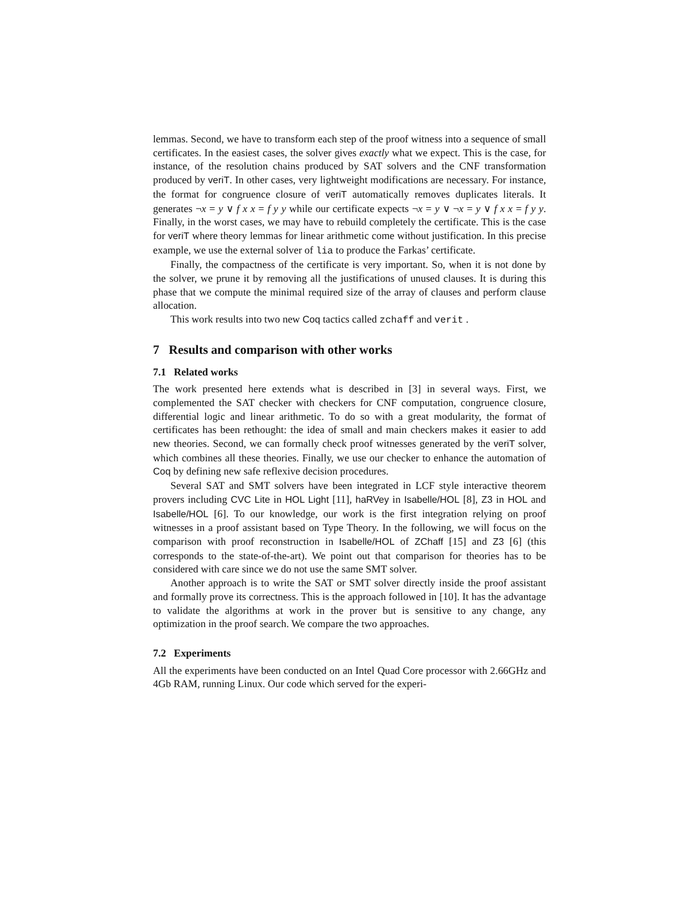lemmas. Second, we have to transform each step of the proof witness into a sequence of small certificates. In the easiest cases, the solver gives exactly what we expect. This is the case, for instance, of the resolution chains produced by SAT solvers and the CNF transformation produced by veriT. In other cases, very lightweight modifications are necessary. For instance, the format for congruence closure of veriT automatically removes duplicates literals. It generates ¬x = y ∨ f x x = f y y while our certificate expects ¬x = y ∨ ¬x = y ∨ f x x = f y y. Finally, in the worst cases, we may have to rebuild completely the certificate. This is the case for veriT where theory lemmas for linear arithmetic come without justification. In this precise example, we use the external solver of lia to produce the Farkas’ certificate.
Finally, the compactness of the certificate is very important. So, when it is not done by the solver, we prune it by removing all the justifications of unused clauses. It is during this phase that we compute the minimal required size of the array of clauses and perform clause allocation.
This work results into two new Coq tactics called zchaff and verit .
7 Results and comparison with other works
7.1 Related works
The work presented here extends what is described in [3] in several ways. First, we complemented the SAT checker with checkers for CNF computation, congruence closure, differential logic and linear arithmetic. To do so with a great modularity, the format of certificates has been rethought: the idea of small and main checkers makes it easier to add new theories. Second, we can formally check proof witnesses generated by the veriT solver, which combines all these theories. Finally, we use our checker to enhance the automation of Coq by defining new safe reflexive decision procedures.
Several SAT and SMT solvers have been integrated in LCF style interactive theorem provers including CVC Lite in HOL Light [11], haRVey in Isabelle/HOL [8], Z3 in HOL and Isabelle/HOL [6]. To our knowledge, our work is the first integration relying on proof witnesses in a proof assistant based on Type Theory. In the following, we will focus on the comparison with proof reconstruction in Isabelle/HOL of ZChaff [15] and Z3 [6] (this corresponds to the state-of-the-art). We point out that comparison for theories has to be considered with care since we do not use the same SMT solver.
Another approach is to write the SAT or SMT solver directly inside the proof assistant and formally prove its correctness. This is the approach followed in [10]. It has the advantage to validate the algorithms at work in the prover but is sensitive to any change, any optimization in the proof search. We compare the two approaches.
7.2 Experiments
All the experiments have been conducted on an Intel Quad Core processor with 2.66GHz and 4Gb RAM, running Linux. Our code which served for the experi-